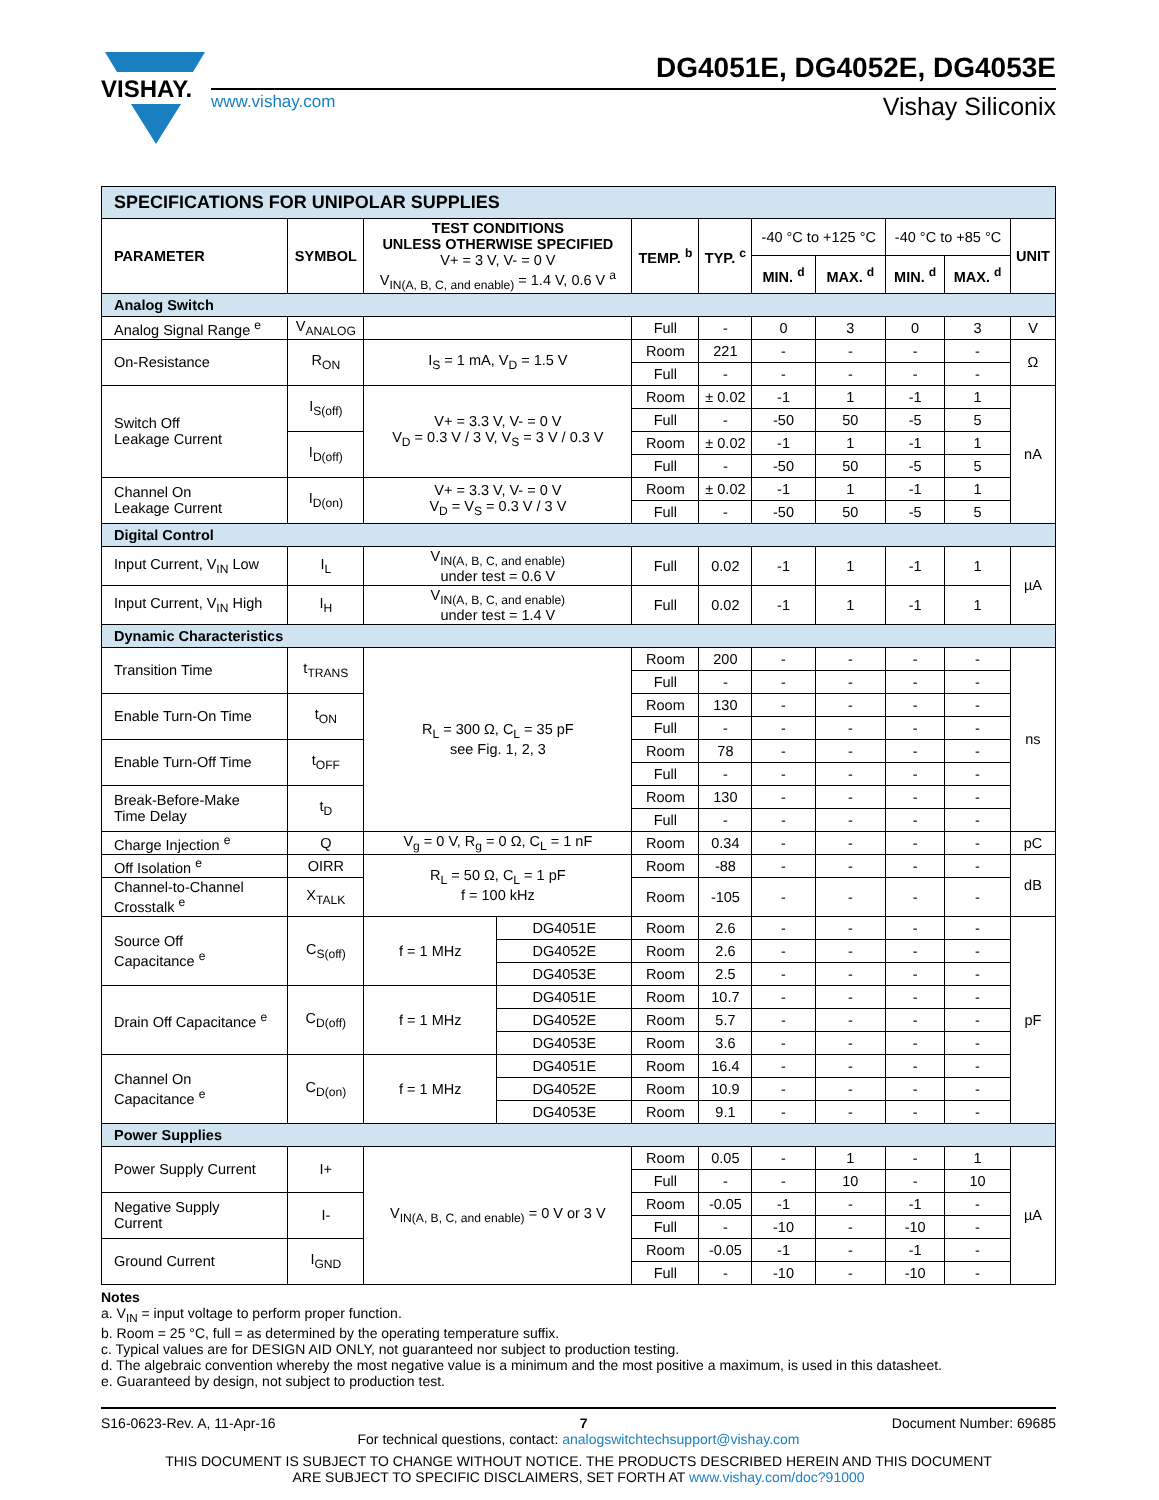VISHAY.
DG4051E, DG4052E, DG4053E
www.vishay.com Vishay Siliconix
| SPECIFICATIONS FOR UNIPOLAR SUPPLIES | | | | | | | | | | |
| PARAMETER | SYMBOL | TEST CONDITIONS UNLESS OTHERWISE SPECIFIED V+ = 3 V, V- = 0 V V<sub>IN(A, B, C, and enable)</sub> = 1.4 V, 0.6 V <sup>a</sup> | | TEMP. <sup>b</sup> | TYP. <sup>c</sup> | -40 °C to +125 °C | | -40 °C to +85 °C | | UNIT |
| | | | | | | MIN. <sup>d</sup> | MAX. <sup>d</sup> | MIN. <sup>d</sup> | MAX. <sup>d</sup> | |
| Analog Switch | | | | | | | | | | |
| Analog Signal Range <sup>e</sup> | V<sub>ANALOG</sub> | | | Full | - | 0 | 3 | 0 | 3 | V |
| On-Resistance | R<sub>ON</sub> | I<sub>S</sub> = 1 mA, V<sub>D</sub> = 1.5 V | | Room | 221 | - | - | - | - | Ω |
| | | | | Full | - | - | - | - | - | |
| Switch Off Leakage Current | I<sub>S(off)</sub> | V+ = 3.3 V, V- = 0 V V<sub>D</sub> = 0.3 V / 3 V, V<sub>S</sub> = 3 V / 0.3 V | | Room | ± 0.02 | -1 | 1 | -1 | 1 | nA |
| | | | | Full | - | -50 | 50 | -5 | 5 | |
| | I<sub>D(off)</sub> | | | Room | ± 0.02 | -1 | 1 | -1 | 1 | |
| | | | | Full | - | -50 | 50 | -5 | 5 | |
| Channel On Leakage Current | I<sub>D(on)</sub> | V+ = 3.3 V, V- = 0 V V<sub>D</sub> = V<sub>S</sub> = 0.3 V / 3 V | | Room | ± 0.02 | -1 | 1 | -1 | 1 | |
| | | | | Full | - | -50 | 50 | -5 | 5 | |
| Digital Control | | | | | | | | | | |
| Input Current, V<sub>IN</sub> Low | I<sub>L</sub> | V<sub>IN(A, B, C, and enable)</sub> under test = 0.6 V | | Full | 0.02 | -1 | 1 | -1 | 1 | µA |
| Input Current, V<sub>IN</sub> High | I<sub>H</sub> | V<sub>IN(A, B, C, and enable)</sub> under test = 1.4 V | | Full | 0.02 | -1 | 1 | -1 | 1 | |
| Dynamic Characteristics | | | | | | | | | | |
| Transition Time | t<sub>TRANS</sub> | R<sub>L</sub> = 300 Ω, C<sub>L</sub> = 35 pF see Fig. 1, 2, 3 | | Room | 200 | - | - | - | - | ns |
| | | | | Full | - | - | - | - | - | |
| Enable Turn-On Time | t<sub>ON</sub> | | | Room | 130 | - | - | - | - | |
| | | | | Full | - | - | - | - | - | |
| Enable Turn-Off Time | t<sub>OFF</sub> | | | Room | 78 | - | - | - | - | |
| | | | | Full | - | - | - | - | - | |
| Break-Before-Make Time Delay | t<sub>D</sub> | | | Room | 130 | - | - | - | - | |
| | | | | Full | - | - | - | - | - | |
| Charge Injection <sup>e</sup> | Q | V<sub>g</sub> = 0 V, R<sub>g</sub> = 0 Ω, C<sub>L</sub> = 1 nF | | Room | 0.34 | - | - | - | - | pC |
| Off Isolation <sup>e</sup> | OIRR | R<sub>L</sub> = 50 Ω, C<sub>L</sub> = 1 pF f = 100 kHz | | Room | -88 | - | - | - | - | dB |
| Channel-to-Channel Crosstalk <sup>e</sup> | X<sub>TALK</sub> | | | Room | -105 | - | - | - | - | |
| Source Off Capacitance <sup>e</sup> | C<sub>S(off)</sub> | f = 1 MHz | DG4051E | Room | 2.6 | - | - | - | - | pF |
| | | | DG4052E | Room | 2.6 | - | - | - | - | |
| | | | DG4053E | Room | 2.5 | - | - | - | - | |
| Drain Off Capacitance <sup>e</sup> | C<sub>D(off)</sub> | f = 1 MHz | DG4051E | Room | 10.7 | - | - | - | - | |
| | | | DG4052E | Room | 5.7 | - | - | - | - | |
| | | | DG4053E | Room | 3.6 | - | - | - | - | |
| Channel On Capacitance <sup>e</sup> | C<sub>D(on)</sub> | f = 1 MHz | DG4051E | Room | 16.4 | - | - | - | - | |
| | | | DG4052E | Room | 10.9 | - | - | - | - | |
| | | | DG4053E | Room | 9.1 | - | - | - | - | |
| Power Supplies | | | | | | | | | | |
| Power Supply Current | I+ | V<sub>IN(A, B, C, and enable)</sub> = 0 V or 3 V | | Room | 0.05 | - | 1 | - | 1 | µA |
| | | | | Full | - | - | 10 | - | 10 | |
| Negative Supply Current | I- | | | Room | -0.05 | -1 | - | -1 | - | |
| | | | | Full | - | -10 | - | -10 | - | |
| Ground Current | I<sub>GND</sub> | | | Room | -0.05 | -1 | - | -1 | - | |
| | | | | Full | - | -10 | - | -10 | - | |
Notes
a. V<sub>IN</sub> = input voltage to perform proper function.
b. Room = 25 °C, full = as determined by the operating temperature suffix.
c. Typical values are for DESIGN AID ONLY, not guaranteed nor subject to production testing.
d. The algebraic convention whereby the most negative value is a minimum and the most positive a maximum, is used in this datasheet.
e. Guaranteed by design, not subject to production test.
S16-0623-Rev. A, 11-Apr-16 7 Document Number: 69685
For technical questions, contact: analogswitchtechsupport@vishay.com
THIS DOCUMENT IS SUBJECT TO CHANGE WITHOUT NOTICE. THE PRODUCTS DESCRIBED HEREIN AND THIS DOCUMENT
ARE SUBJECT TO SPECIFIC DISCLAIMERS, SET FORTH AT www.vishay.com/doc?91000